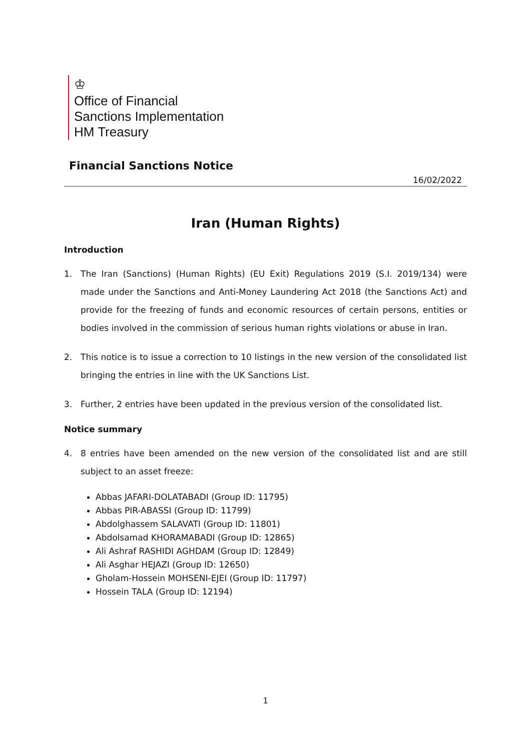♔
Office of Financial
Sanctions Implementation
HM Treasury
Financial Sanctions Notice
16/02/2022
Iran (Human Rights)
Introduction
1. The Iran (Sanctions) (Human Rights) (EU Exit) Regulations 2019 (S.I. 2019/134) were made under the Sanctions and Anti-Money Laundering Act 2018 (the Sanctions Act) and provide for the freezing of funds and economic resources of certain persons, entities or bodies involved in the commission of serious human rights violations or abuse in Iran.
2. This notice is to issue a correction to 10 listings in the new version of the consolidated list bringing the entries in line with the UK Sanctions List.
3. Further, 2 entries have been updated in the previous version of the consolidated list.
Notice summary
4. 8 entries have been amended on the new version of the consolidated list and are still subject to an asset freeze:
Abbas JAFARI-DOLATABADI (Group ID: 11795)
Abbas PIR-ABASSI (Group ID: 11799)
Abdolghassem SALAVATI (Group ID: 11801)
Abdolsamad KHORAMABADI (Group ID: 12865)
Ali Ashraf RASHIDI AGHDAM (Group ID: 12849)
Ali Asghar HEJAZI (Group ID: 12650)
Gholam-Hossein MOHSENI-EJEI (Group ID: 11797)
Hossein TALA (Group ID: 12194)
1